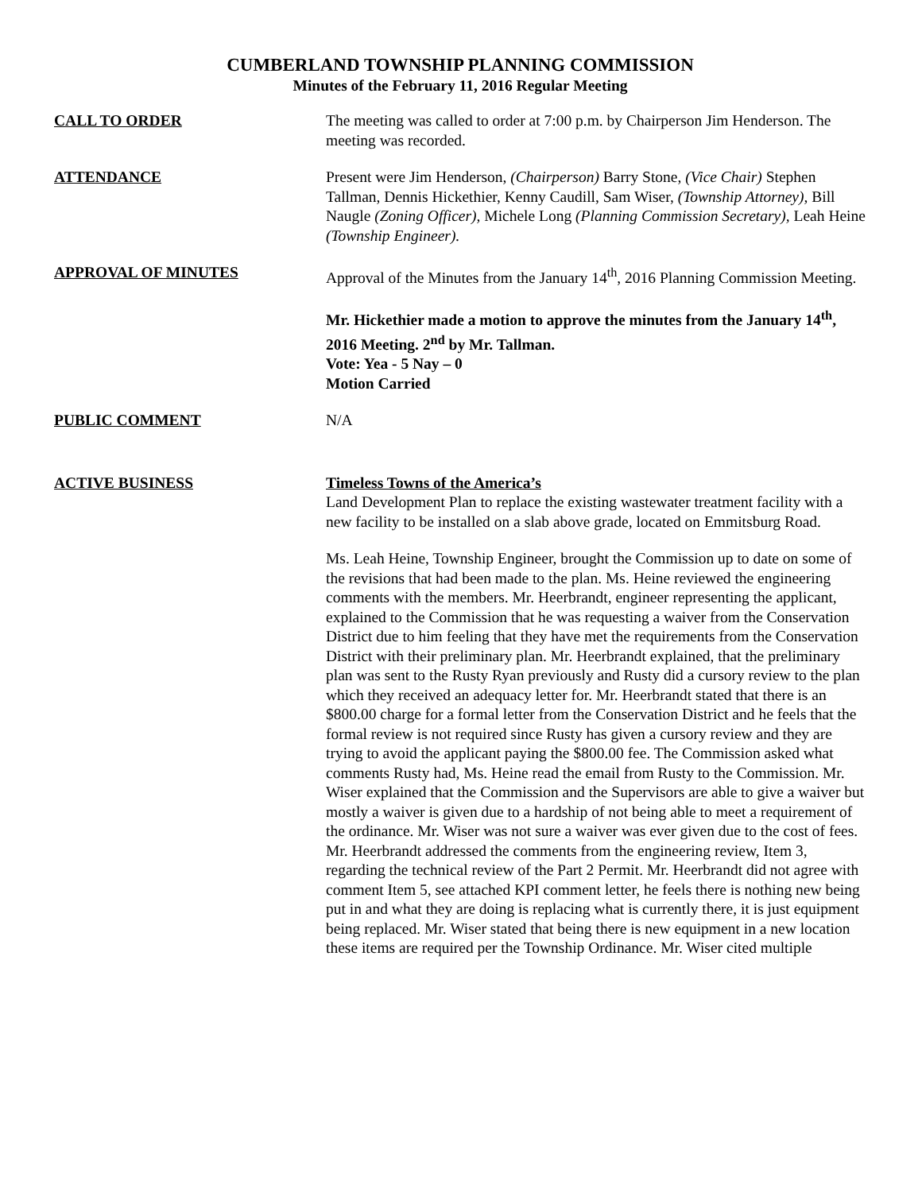CUMBERLAND TOWNSHIP PLANNING COMMISSION
Minutes of the February 11, 2016 Regular Meeting
CALL TO ORDER The meeting was called to order at 7:00 p.m. by Chairperson Jim Henderson. The meeting was recorded.
ATTENDANCE Present were Jim Henderson, (Chairperson) Barry Stone, (Vice Chair) Stephen Tallman, Dennis Hickethier, Kenny Caudill, Sam Wiser, (Township Attorney), Bill Naugle (Zoning Officer), Michele Long (Planning Commission Secretary), Leah Heine (Township Engineer).
APPROVAL OF MINUTES Approval of the Minutes from the January 14<sup>th</sup>, 2016 Planning Commission Meeting.
Mr. Hickethier made a motion to approve the minutes from the January 14<sup>th</sup>, 2016 Meeting. 2<sup>nd</sup> by Mr. Tallman.
Vote: Yea - 5 Nay – 0
Motion Carried
PUBLIC COMMENT N/A
ACTIVE BUSINESS Timeless Towns of the America’s
Land Development Plan to replace the existing wastewater treatment facility with a new facility to be installed on a slab above grade, located on Emmitsburg Road.
Ms. Leah Heine, Township Engineer, brought the Commission up to date on some of the revisions that had been made to the plan. Ms. Heine reviewed the engineering comments with the members. Mr. Heerbrandt, engineer representing the applicant, explained to the Commission that he was requesting a waiver from the Conservation District due to him feeling that they have met the requirements from the Conservation District with their preliminary plan. Mr. Heerbrandt explained, that the preliminary plan was sent to the Rusty Ryan previously and Rusty did a cursory review to the plan which they received an adequacy letter for. Mr. Heerbrandt stated that there is an $800.00 charge for a formal letter from the Conservation District and he feels that the formal review is not required since Rusty has given a cursory review and they are trying to avoid the applicant paying the $800.00 fee. The Commission asked what comments Rusty had, Ms. Heine read the email from Rusty to the Commission. Mr. Wiser explained that the Commission and the Supervisors are able to give a waiver but mostly a waiver is given due to a hardship of not being able to meet a requirement of the ordinance. Mr. Wiser was not sure a waiver was ever given due to the cost of fees. Mr. Heerbrandt addressed the comments from the engineering review, Item 3, regarding the technical review of the Part 2 Permit. Mr. Heerbrandt did not agree with comment Item 5, see attached KPI comment letter, he feels there is nothing new being put in and what they are doing is replacing what is currently there, it is just equipment being replaced. Mr. Wiser stated that being there is new equipment in a new location these items are required per the Township Ordinance. Mr. Wiser cited multiple